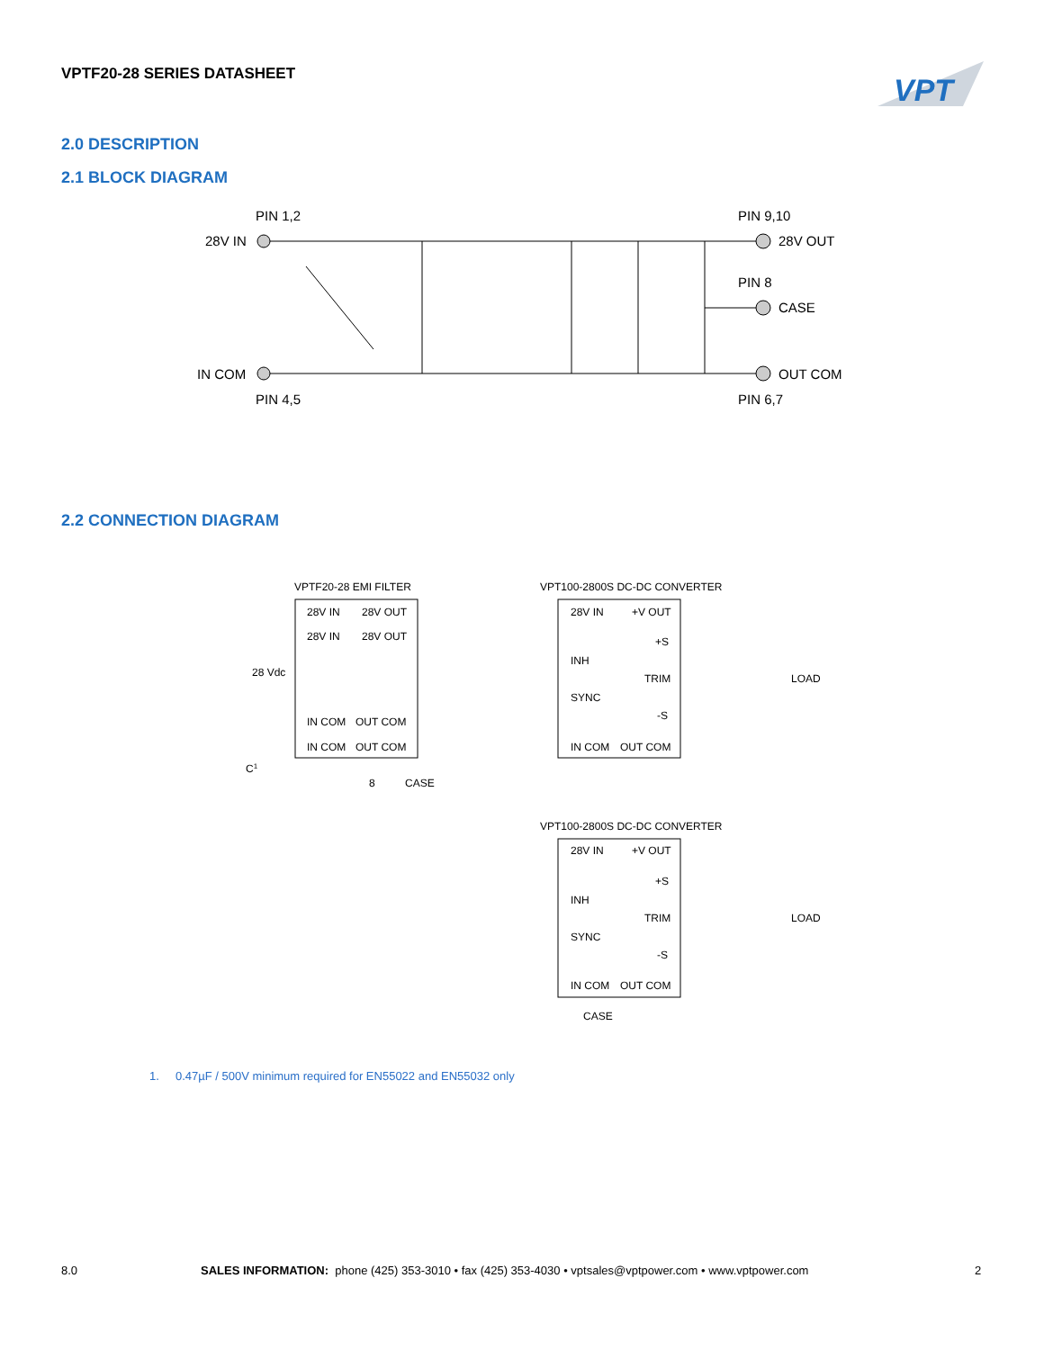VPTF20-28 SERIES DATASHEET
VPT
2.0 DESCRIPTION
2.1 BLOCK DIAGRAM
PIN 1,2
28V IN
PIN 9,10
28V OUT
PIN 8
CASE
IN COM
OUT COM
PIN 4,5
PIN 6,7
2.2 CONNECTION DIAGRAM
VPTF20-28 EMI FILTER
VPT100-2800S DC-DC CONVERTER
28V IN
28V OUT
28V IN
28V OUT
IN COM
OUT COM
IN COM
OUT COM
28 Vdc
C1
8
CASE
28V IN
+V OUT
+S
INH
TRIM
SYNC
-S
IN COM
OUT COM
LOAD
VPT100-2800S DC-DC CONVERTER
28V IN
+V OUT
+S
INH
TRIM
SYNC
-S
IN COM
OUT COM
LOAD
CASE
1. 0.47µF / 500V minimum required for EN55022 and EN55032 only
8.0
SALES INFORMATION: phone (425) 353-3010 • fax (425) 353-4030 • vptsales@vptpower.com • www.vptpower.com
2